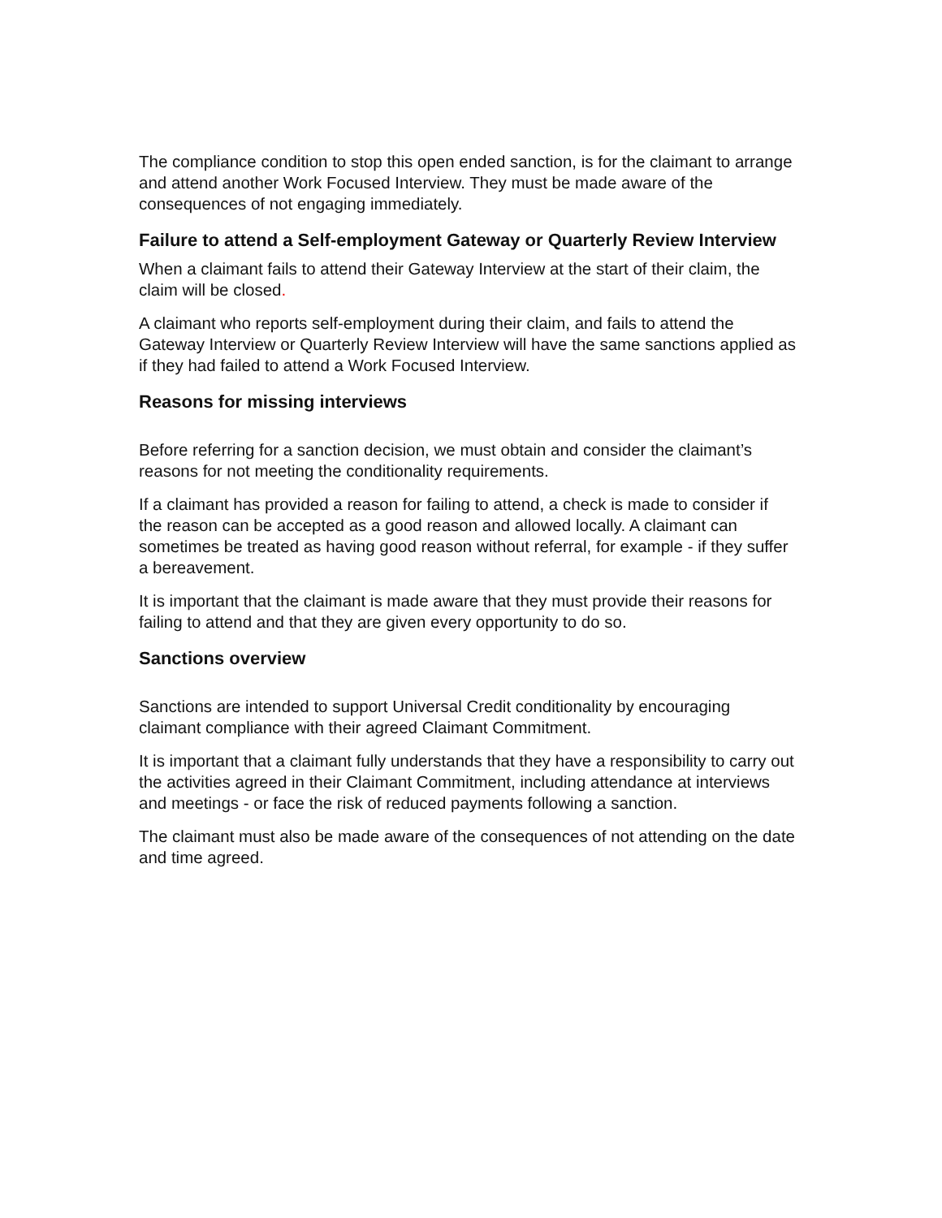The compliance condition to stop this open ended sanction, is for the claimant to arrange and attend another Work Focused Interview. They must be made aware of the consequences of not engaging immediately.
Failure to attend a Self-employment Gateway or Quarterly Review Interview
When a claimant fails to attend their Gateway Interview at the start of their claim, the claim will be closed.
A claimant who reports self-employment during their claim, and fails to attend the Gateway Interview or Quarterly Review Interview will have the same sanctions applied as if they had failed to attend a Work Focused Interview.
Reasons for missing interviews
Before referring for a sanction decision, we must obtain and consider the claimant’s reasons for not meeting the conditionality requirements.
If a claimant has provided a reason for failing to attend, a check is made to consider if the reason can be accepted as a good reason and allowed locally. A claimant can sometimes be treated as having good reason without referral, for example - if they suffer a bereavement.
It is important that the claimant is made aware that they must provide their reasons for failing to attend and that they are given every opportunity to do so.
Sanctions overview
Sanctions are intended to support Universal Credit conditionality by encouraging claimant compliance with their agreed Claimant Commitment.
It is important that a claimant fully understands that they have a responsibility to carry out the activities agreed in their Claimant Commitment, including attendance at interviews and meetings - or face the risk of reduced payments following a sanction.
The claimant must also be made aware of the consequences of not attending on the date and time agreed.